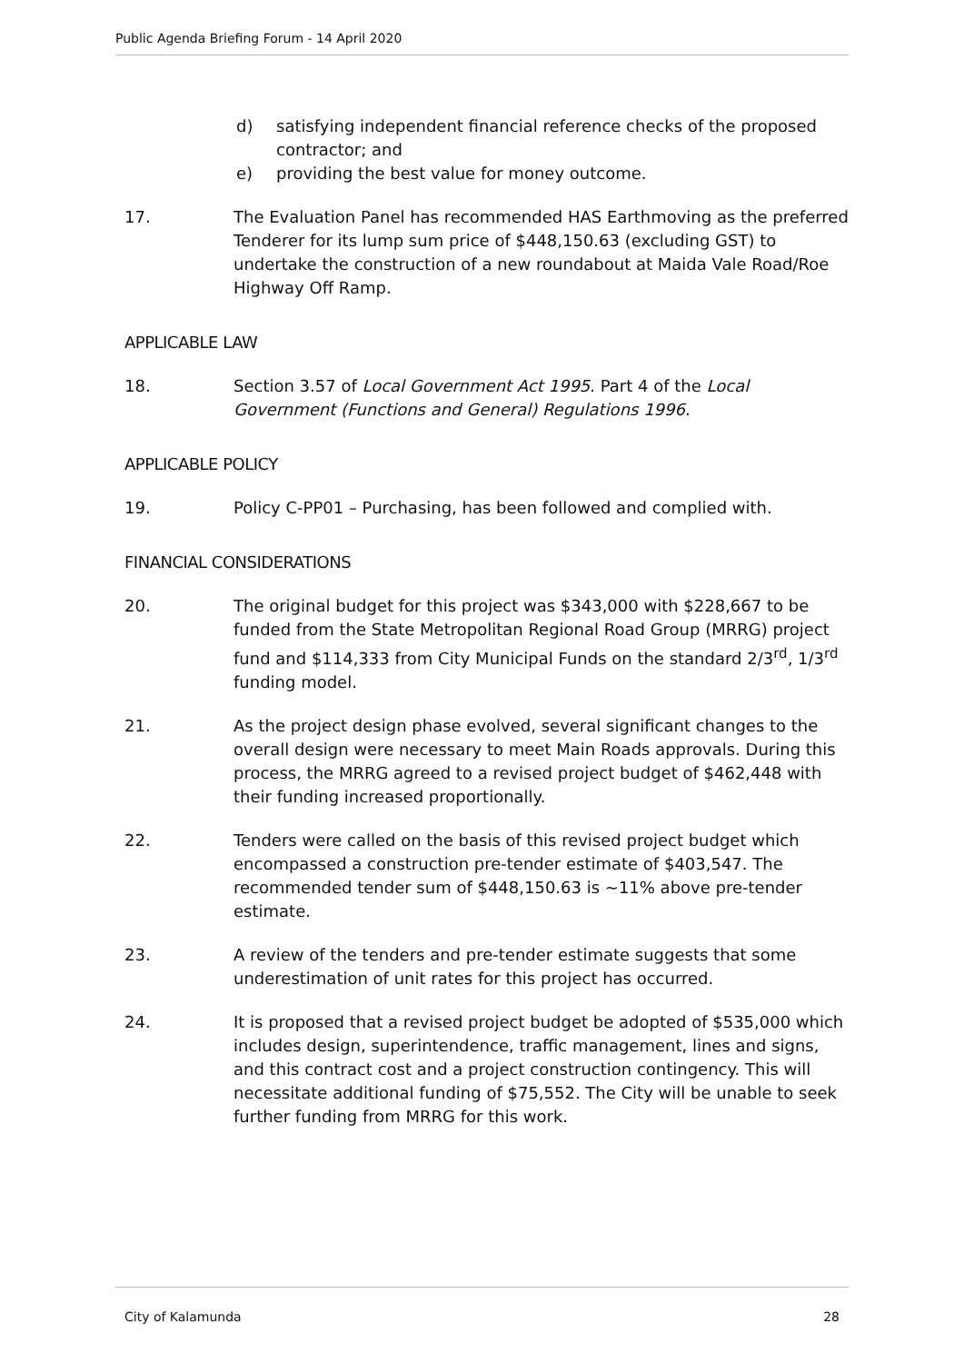Public Agenda Briefing Forum - 14 April 2020
d) satisfying independent financial reference checks of the proposed contractor; and
e) providing the best value for money outcome.
17. The Evaluation Panel has recommended HAS Earthmoving as the preferred Tenderer for its lump sum price of $448,150.63 (excluding GST) to undertake the construction of a new roundabout at Maida Vale Road/Roe Highway Off Ramp.
APPLICABLE LAW
18. Section 3.57 of Local Government Act 1995. Part 4 of the Local Government (Functions and General) Regulations 1996.
APPLICABLE POLICY
19. Policy C-PP01 – Purchasing, has been followed and complied with.
FINANCIAL CONSIDERATIONS
20. The original budget for this project was $343,000 with $228,667 to be funded from the State Metropolitan Regional Road Group (MRRG) project fund and $114,333 from City Municipal Funds on the standard 2/3<sup>rd</sup>, 1/3<sup>rd</sup> funding model.
21. As the project design phase evolved, several significant changes to the overall design were necessary to meet Main Roads approvals. During this process, the MRRG agreed to a revised project budget of $462,448 with their funding increased proportionally.
22. Tenders were called on the basis of this revised project budget which encompassed a construction pre-tender estimate of $403,547. The recommended tender sum of $448,150.63 is ~11% above pre-tender estimate.
23. A review of the tenders and pre-tender estimate suggests that some underestimation of unit rates for this project has occurred.
24. It is proposed that a revised project budget be adopted of $535,000 which includes design, superintendence, traffic management, lines and signs, and this contract cost and a project construction contingency. This will necessitate additional funding of $75,552. The City will be unable to seek further funding from MRRG for this work.
City of Kalamunda 28